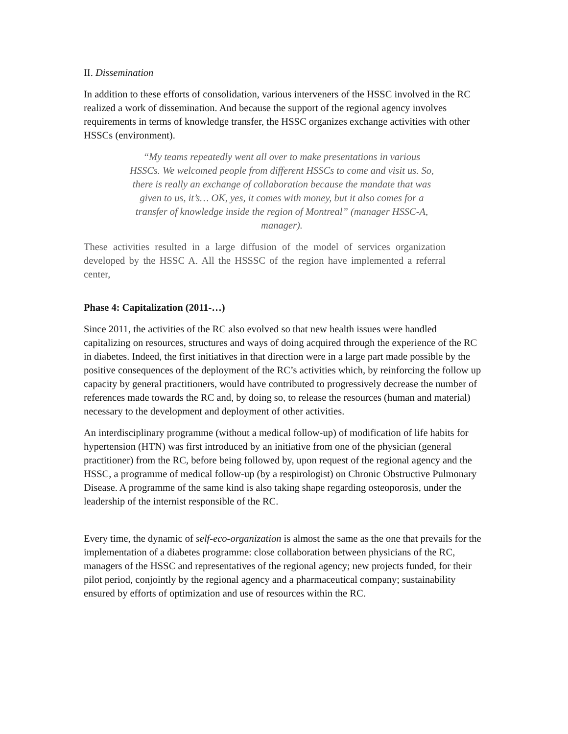II. Dissemination
In addition to these efforts of consolidation, various interveners of the HSSC involved in the RC realized a work of dissemination. And because the support of the regional agency involves requirements in terms of knowledge transfer, the HSSC organizes exchange activities with other HSSCs (environment).
“My teams repeatedly went all over to make presentations in various HSSCs. We welcomed people from different HSSCs to come and visit us. So, there is really an exchange of collaboration because the mandate that was given to us, it’s… OK, yes, it comes with money, but it also comes for a transfer of knowledge inside the region of Montreal” (manager HSSC-A, manager).
These activities resulted in a large diffusion of the model of services organization developed by the HSSC A. All the HSSSC of the region have implemented a referral center,
Phase 4: Capitalization (2011-…)
Since 2011, the activities of the RC also evolved so that new health issues were handled capitalizing on resources, structures and ways of doing acquired through the experience of the RC in diabetes. Indeed, the first initiatives in that direction were in a large part made possible by the positive consequences of the deployment of the RC’s activities which, by reinforcing the follow up capacity by general practitioners, would have contributed to progressively decrease the number of references made towards the RC and, by doing so, to release the resources (human and material) necessary to the development and deployment of other activities.
An interdisciplinary programme (without a medical follow-up) of modification of life habits for hypertension (HTN) was first introduced by an initiative from one of the physician (general practitioner) from the RC, before being followed by, upon request of the regional agency and the HSSC, a programme of medical follow-up (by a respirologist) on Chronic Obstructive Pulmonary Disease. A programme of the same kind is also taking shape regarding osteoporosis, under the leadership of the internist responsible of the RC.
Every time, the dynamic of self-eco-organization is almost the same as the one that prevails for the implementation of a diabetes programme: close collaboration between physicians of the RC, managers of the HSSC and representatives of the regional agency; new projects funded, for their pilot period, conjointly by the regional agency and a pharmaceutical company; sustainability ensured by efforts of optimization and use of resources within the RC.